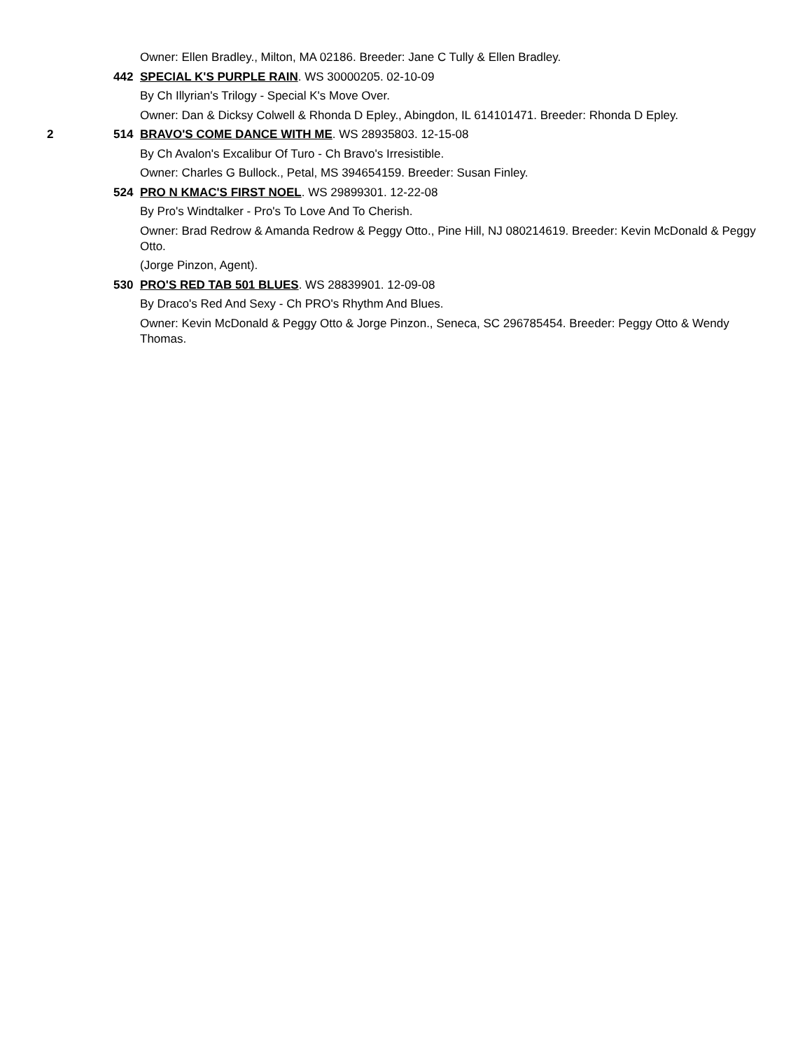Owner: Ellen Bradley., Milton, MA 02186. Breeder: Jane C Tully & Ellen Bradley.
442 SPECIAL K'S PURPLE RAIN. WS 30000205. 02-10-09
By Ch Illyrian's Trilogy - Special K's Move Over.
Owner: Dan & Dicksy Colwell & Rhonda D Epley., Abingdon, IL 614101471. Breeder: Rhonda D Epley.
2 514 BRAVO'S COME DANCE WITH ME. WS 28935803. 12-15-08
By Ch Avalon's Excalibur Of Turo - Ch Bravo's Irresistible.
Owner: Charles G Bullock., Petal, MS 394654159. Breeder: Susan Finley.
524 PRO N KMAC'S FIRST NOEL. WS 29899301. 12-22-08
By Pro's Windtalker - Pro's To Love And To Cherish.
Owner: Brad Redrow & Amanda Redrow & Peggy Otto., Pine Hill, NJ 080214619. Breeder: Kevin McDonald & Peggy Otto.
(Jorge Pinzon, Agent).
530 PRO'S RED TAB 501 BLUES. WS 28839901. 12-09-08
By Draco's Red And Sexy - Ch PRO's Rhythm And Blues.
Owner: Kevin McDonald & Peggy Otto & Jorge Pinzon., Seneca, SC 296785454. Breeder: Peggy Otto & Wendy Thomas.